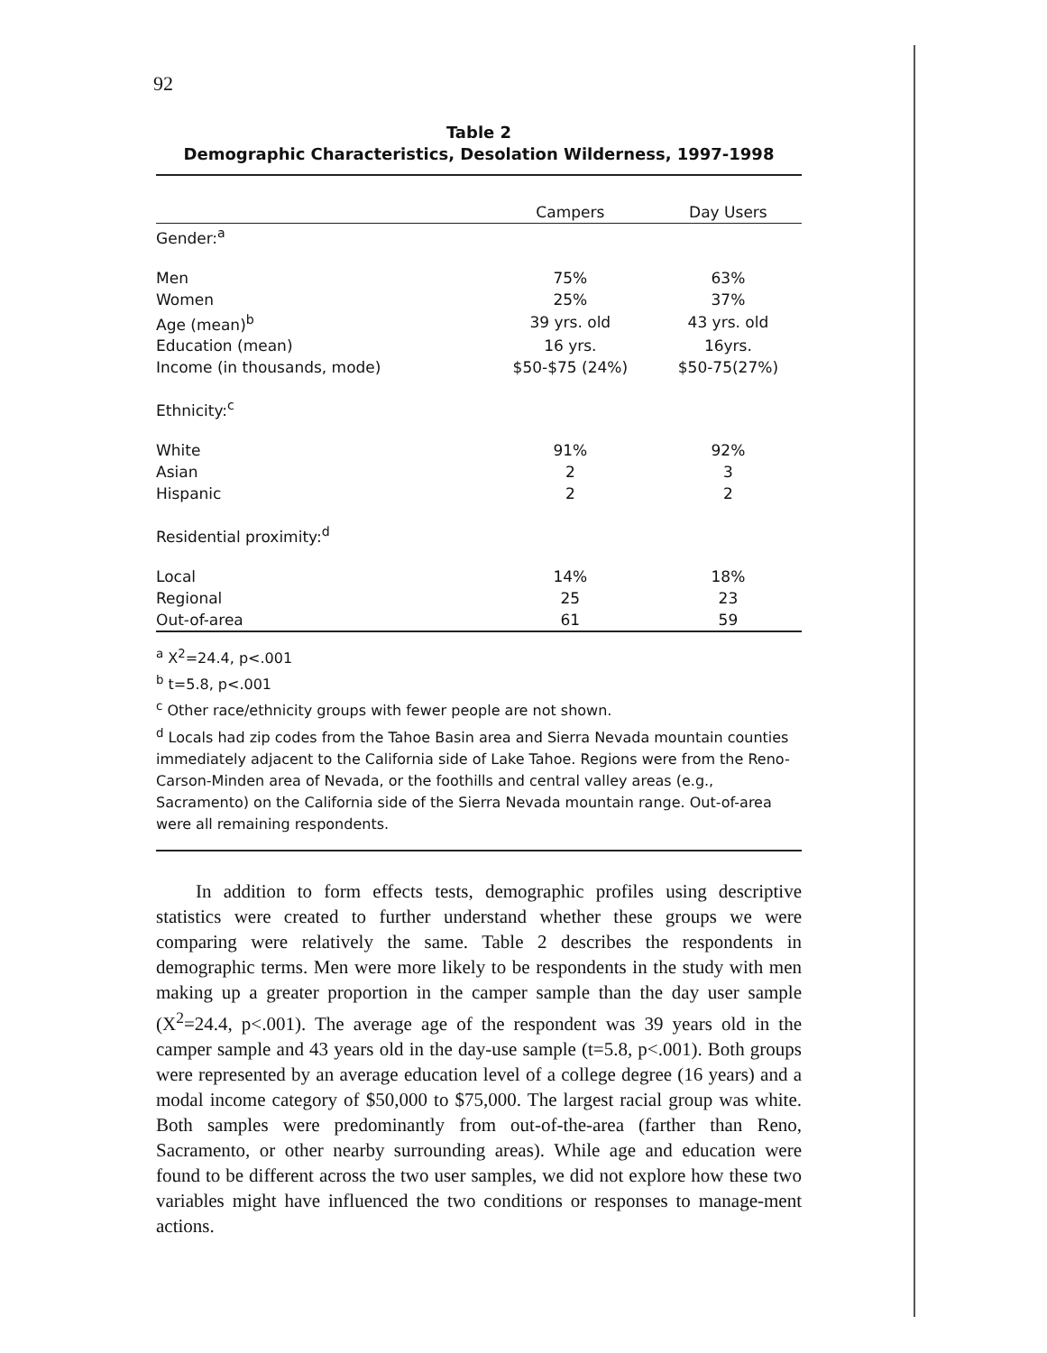92
Table 2
Demographic Characteristics, Desolation Wilderness, 1997-1998
| | Campers | Day Users |
| --- | --- | --- |
| Gender:<sup>a</sup> | | |
| Men | 75% | 63% |
| Women | 25% | 37% |
| Age (mean)<sup>b</sup> | 39 yrs. old | 43 yrs. old |
| Education (mean) | 16 yrs. | 16yrs. |
| Income (in thousands, mode) | $50-$75 (24%) | $50-75(27%) |
| Ethnicity:<sup>c</sup> | | |
| White | 91% | 92% |
| Asian | 2 | 3 |
| Hispanic | 2 | 2 |
| Residential proximity:<sup>d</sup> | | |
| Local | 14% | 18% |
| Regional | 25 | 23 |
| Out-of-area | 61 | 59 |
<sup>a</sup> X<sup>2</sup>=24.4, p<.001
<sup>b</sup> t=5.8, p<.001
<sup>c</sup> Other race/ethnicity groups with fewer people are not shown.
<sup>d</sup> Locals had zip codes from the Tahoe Basin area and Sierra Nevada mountain counties immediately adjacent to the California side of Lake Tahoe. Regions were from the Reno-Carson-Minden area of Nevada, or the foothills and central valley areas (e.g., Sacramento) on the California side of the Sierra Nevada mountain range. Out-of-area were all remaining respondents.
In addition to form effects tests, demographic profiles using descriptive statistics were created to further understand whether these groups we were comparing were relatively the same. Table 2 describes the respondents in demographic terms. Men were more likely to be respondents in the study with men making up a greater proportion in the camper sample than the day user sample (X<sup>2</sup>=24.4, p<.001). The average age of the respondent was 39 years old in the camper sample and 43 years old in the day-use sample (t=5.8, p<.001). Both groups were represented by an average education level of a college degree (16 years) and a modal income category of $50,000 to $75,000. The largest racial group was white. Both samples were predominantly from out-of-the-area (farther than Reno, Sacramento, or other nearby surrounding areas). While age and education were found to be different across the two user samples, we did not explore how these two variables might have influenced the two conditions or responses to manage-ment actions.